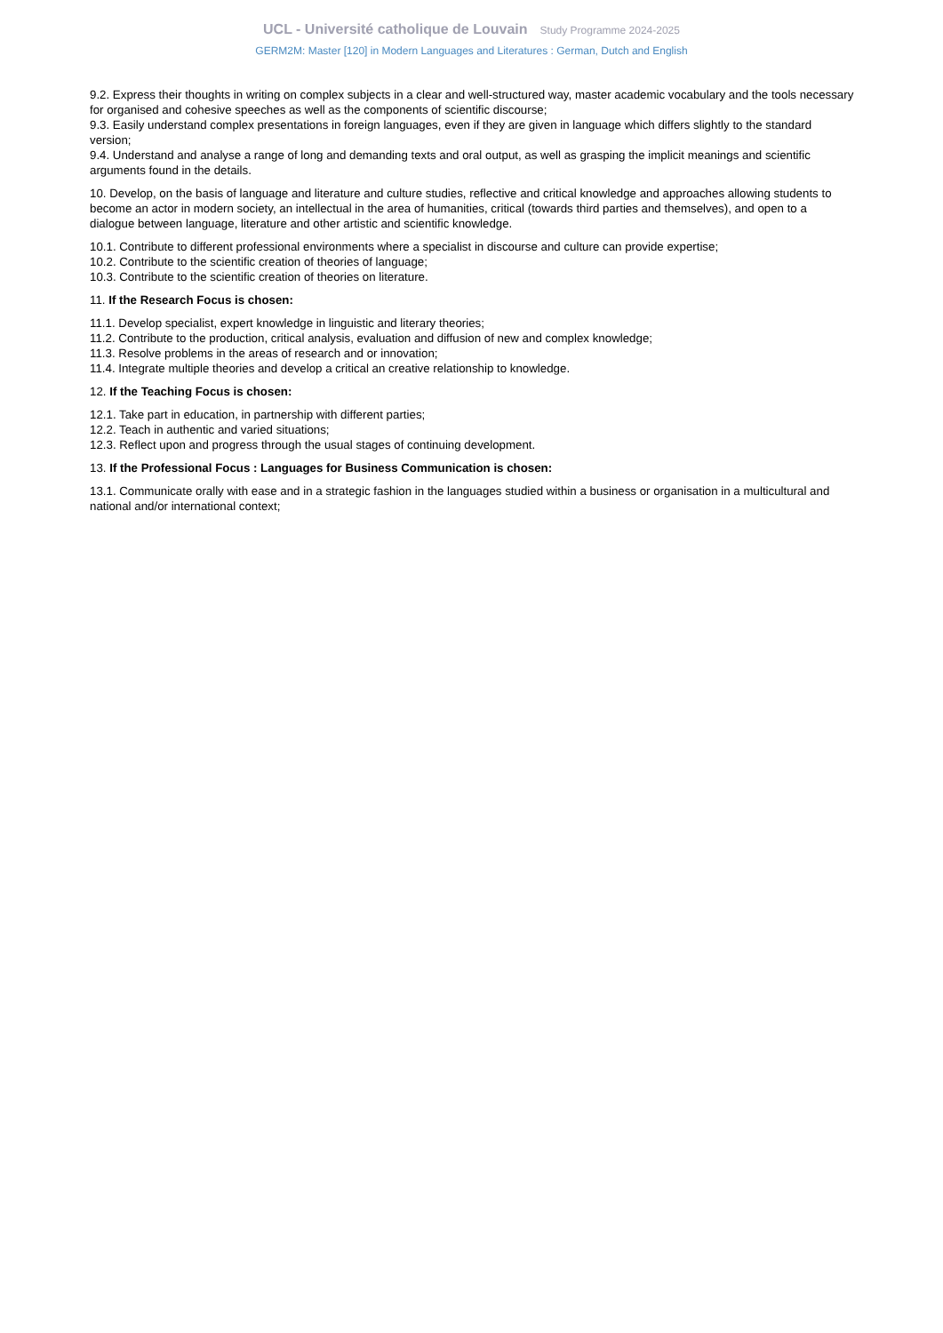UCL - Université catholique de Louvain Study Programme 2024-2025
GERM2M: Master [120] in Modern Languages and Literatures : German, Dutch and English
9.2. Express their thoughts in writing on complex subjects in a clear and well-structured way, master academic vocabulary and the tools necessary for organised and cohesive speeches as well as the components of scientific discourse;
9.3. Easily understand complex presentations in foreign languages, even if they are given in language which differs slightly to the standard version;
9.4. Understand and analyse a range of long and demanding texts and oral output, as well as grasping the implicit meanings and scientific arguments found in the details.
10. Develop, on the basis of language and literature and culture studies, reflective and critical knowledge and approaches allowing students to become an actor in modern society, an intellectual in the area of humanities, critical (towards third parties and themselves), and open to a dialogue between language, literature and other artistic and scientific knowledge.
10.1. Contribute to different professional environments where a specialist in discourse and culture can provide expertise;
10.2. Contribute to the scientific creation of theories of language;
10.3. Contribute to the scientific creation of theories on literature.
11. If the Research Focus is chosen:
11.1. Develop specialist, expert knowledge in linguistic and literary theories;
11.2. Contribute to the production, critical analysis, evaluation and diffusion of new and complex knowledge;
11.3. Resolve problems in the areas of research and or innovation;
11.4. Integrate multiple theories and develop a critical an creative relationship to knowledge.
12. If the Teaching Focus is chosen:
12.1. Take part in education, in partnership with different parties;
12.2. Teach in authentic and varied situations;
12.3. Reflect upon and progress through the usual stages of continuing development.
13. If the Professional Focus : Languages for Business Communication is chosen:
13.1. Communicate orally with ease and in a strategic fashion in the languages studied within a business or organisation in a multicultural and national and/or international context;